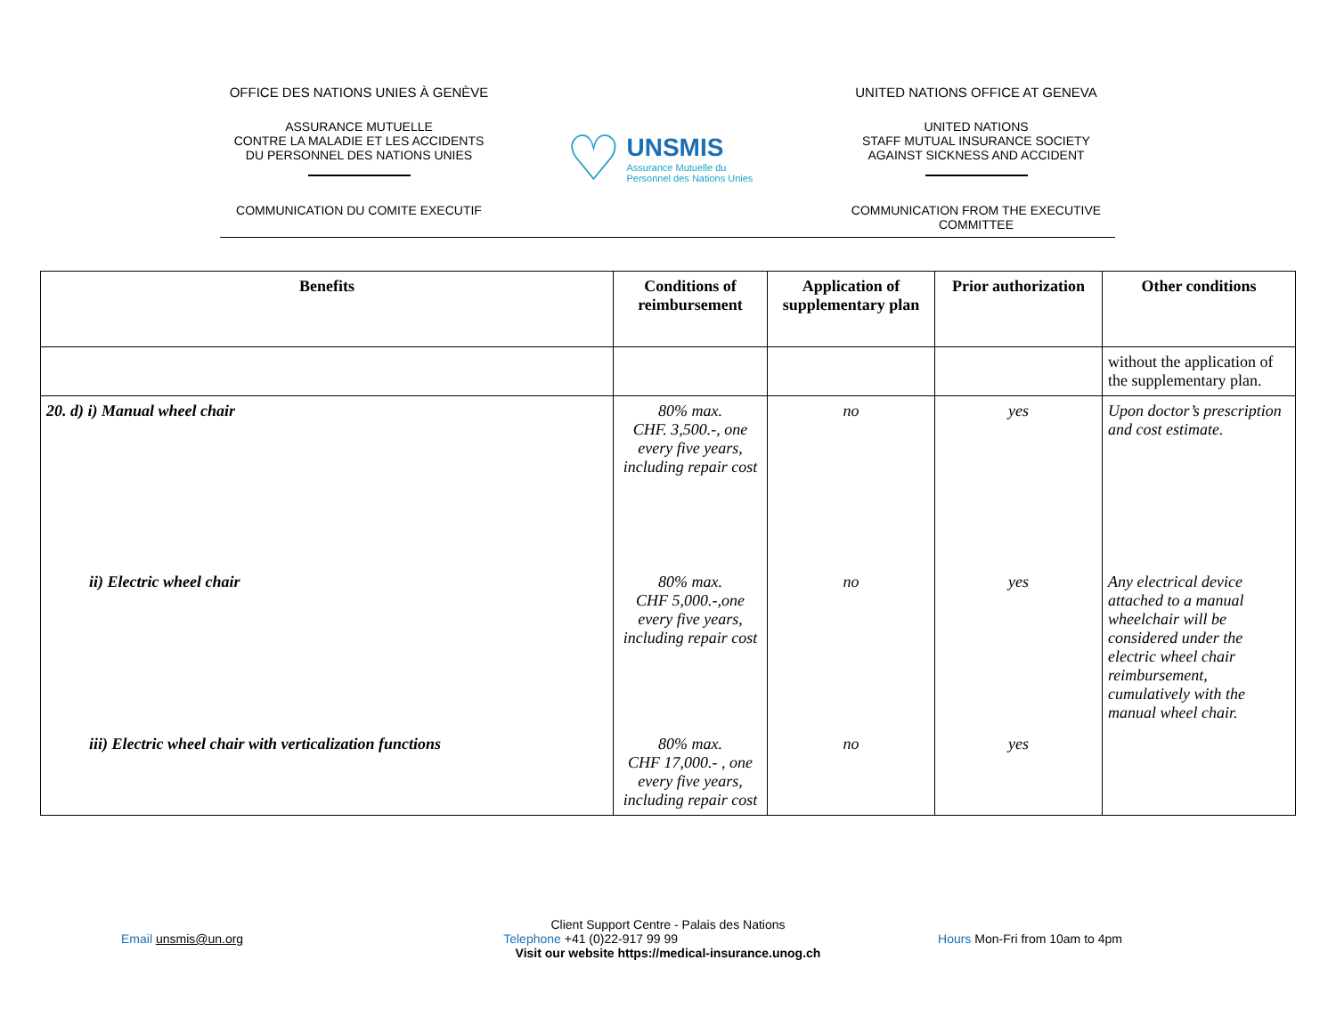OFFICE DES NATIONS UNIES À GENÈVE
ASSURANCE MUTUELLE
CONTRE LA MALADIE ET LES ACCIDENTS
DU PERSONNEL DES NATIONS UNIES
COMMUNICATION DU COMITE EXECUTIF
♡
UNSMIS
Assurance Mutuelle du
Personnel des Nations Unies
UNITED NATIONS OFFICE AT GENEVA
UNITED NATIONS
STAFF MUTUAL INSURANCE SOCIETY
AGAINST SICKNESS AND ACCIDENT
COMMUNICATION FROM THE EXECUTIVE
COMMITTEE
| Benefits | Conditions of reimbursement | Application of supplementary plan | Prior authorization | Other conditions |
| --- | --- | --- | --- | --- |
| | | | | without the application of the supplementary plan. |
| 20. d) i) Manual wheel chair | 80% max. CHF. 3,500.-, one every five years, including repair cost | no | yes | Upon doctor’s prescription and cost estimate. |
| ii) Electric wheel chair | 80% max. CHF 5,000.-,one every five years, including repair cost | no | yes | Any electrical device attached to a manual wheelchair will be considered under the electric wheel chair reimbursement, cumulatively with the manual wheel chair. |
| iii) Electric wheel chair with verticalization functions | 80% max. CHF 17,000.- , one every five years, including repair cost | no | yes | |
Client Support Centre - Palais des Nations
Email unsmis@un.org Telephone +41 (0)22-917 99 99 Hours Mon-Fri from 10am to 4pm
Visit our website https://medical-insurance.unog.ch